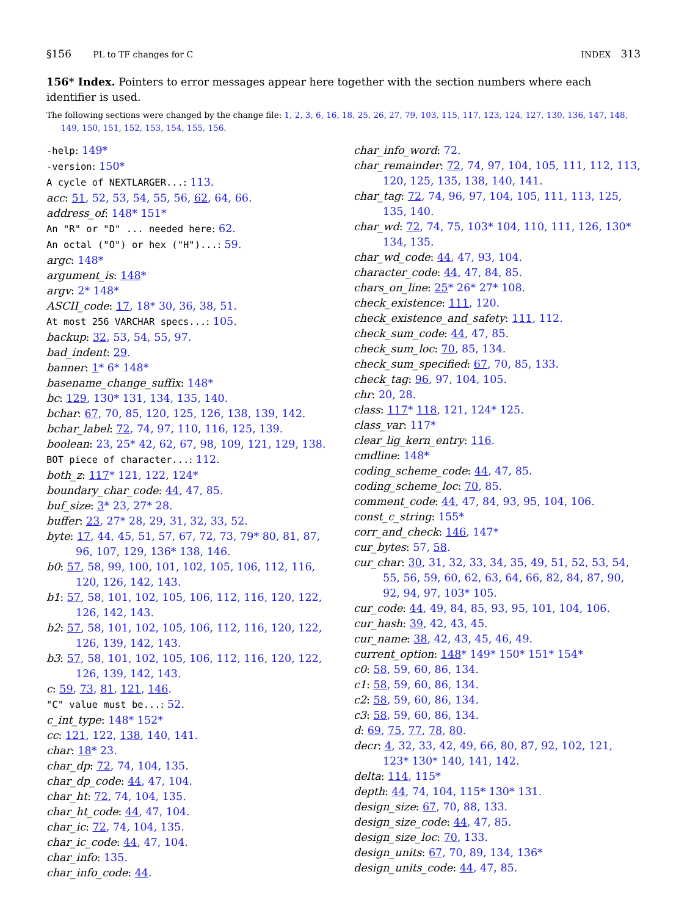§156 PL to TF changes for C INDEX 313
156* Index. Pointers to error messages appear here together with the section numbers where each identifier is used.
The following sections were changed by the change file: 1, 2, 3, 6, 16, 18, 25, 26, 27, 79, 103, 115, 117, 123, 124, 127, 130, 136, 147, 148, 149, 150, 151, 152, 153, 154, 155, 156.
-help: 149*
-version: 150*
A cycle of NEXTLARGER...: 113.
acc: 51, 52, 53, 54, 55, 56, 62, 64, 66.
address_of: 148* 151*
An "R" or "D" ... needed here: 62.
An octal ("O") or hex ("H")...: 59.
argc: 148*
argument_is: 148*
argv: 2* 148*
ASCII_code: 17, 18* 30, 36, 38, 51.
At most 256 VARCHAR specs...: 105.
backup: 32, 53, 54, 55, 97.
bad_indent: 29.
banner: 1* 6* 148*
basename_change_suffix: 148*
bc: 129, 130* 131, 134, 135, 140.
bchar: 67, 70, 85, 120, 125, 126, 138, 139, 142.
bchar_label: 72, 74, 97, 110, 116, 125, 139.
boolean: 23, 25* 42, 62, 67, 98, 109, 121, 129, 138.
BOT piece of character...: 112.
both_z: 117* 121, 122, 124*
boundary_char_code: 44, 47, 85.
buf_size: 3* 23, 27* 28.
buffer: 23, 27* 28, 29, 31, 32, 33, 52.
byte: 17, 44, 45, 51, 57, 67, 72, 73, 79* 80, 81, 87, 96, 107, 129, 136* 138, 146.
b0: 57, 58, 99, 100, 101, 102, 105, 106, 112, 116, 120, 126, 142, 143.
b1: 57, 58, 101, 102, 105, 106, 112, 116, 120, 122, 126, 142, 143.
b2: 57, 58, 101, 102, 105, 106, 112, 116, 120, 122, 126, 139, 142, 143.
b3: 57, 58, 101, 102, 105, 106, 112, 116, 120, 122, 126, 139, 142, 143.
c: 59, 73, 81, 121, 146.
"C" value must be...: 52.
c_int_type: 148* 152*
cc: 121, 122, 138, 140, 141.
char: 18* 23.
char_dp: 72, 74, 104, 135.
char_dp_code: 44, 47, 104.
char_ht: 72, 74, 104, 135.
char_ht_code: 44, 47, 104.
char_ic: 72, 74, 104, 135.
char_ic_code: 44, 47, 104.
char_info: 135.
char_info_code: 44.
char_info_word: 72.
char_remainder: 72, 74, 97, 104, 105, 111, 112, 113, 120, 125, 135, 138, 140, 141.
char_tag: 72, 74, 96, 97, 104, 105, 111, 113, 125, 135, 140.
char_wd: 72, 74, 75, 103* 104, 110, 111, 126, 130* 134, 135.
char_wd_code: 44, 47, 93, 104.
character_code: 44, 47, 84, 85.
chars_on_line: 25* 26* 27* 108.
check_existence: 111, 120.
check_existence_and_safety: 111, 112.
check_sum_code: 44, 47, 85.
check_sum_loc: 70, 85, 134.
check_sum_specified: 67, 70, 85, 133.
check_tag: 96, 97, 104, 105.
chr: 20, 28.
class: 117* 118, 121, 124* 125.
class_var: 117*
clear_lig_kern_entry: 116.
cmdline: 148*
coding_scheme_code: 44, 47, 85.
coding_scheme_loc: 70, 85.
comment_code: 44, 47, 84, 93, 95, 104, 106.
const_c_string: 155*
corr_and_check: 146, 147*
cur_bytes: 57, 58.
cur_char: 30, 31, 32, 33, 34, 35, 49, 51, 52, 53, 54, 55, 56, 59, 60, 62, 63, 64, 66, 82, 84, 87, 90, 92, 94, 97, 103* 105.
cur_code: 44, 49, 84, 85, 93, 95, 101, 104, 106.
cur_hash: 39, 42, 43, 45.
cur_name: 38, 42, 43, 45, 46, 49.
current_option: 148* 149* 150* 151* 154*
c0: 58, 59, 60, 86, 134.
c1: 58, 59, 60, 86, 134.
c2: 58, 59, 60, 86, 134.
c3: 58, 59, 60, 86, 134.
d: 69, 75, 77, 78, 80.
decr: 4, 32, 33, 42, 49, 66, 80, 87, 92, 102, 121, 123* 130* 140, 141, 142.
delta: 114, 115*
depth: 44, 74, 104, 115* 130* 131.
design_size: 67, 70, 88, 133.
design_size_code: 44, 47, 85.
design_size_loc: 70, 133.
design_units: 67, 70, 89, 134, 136*
design_units_code: 44, 47, 85.